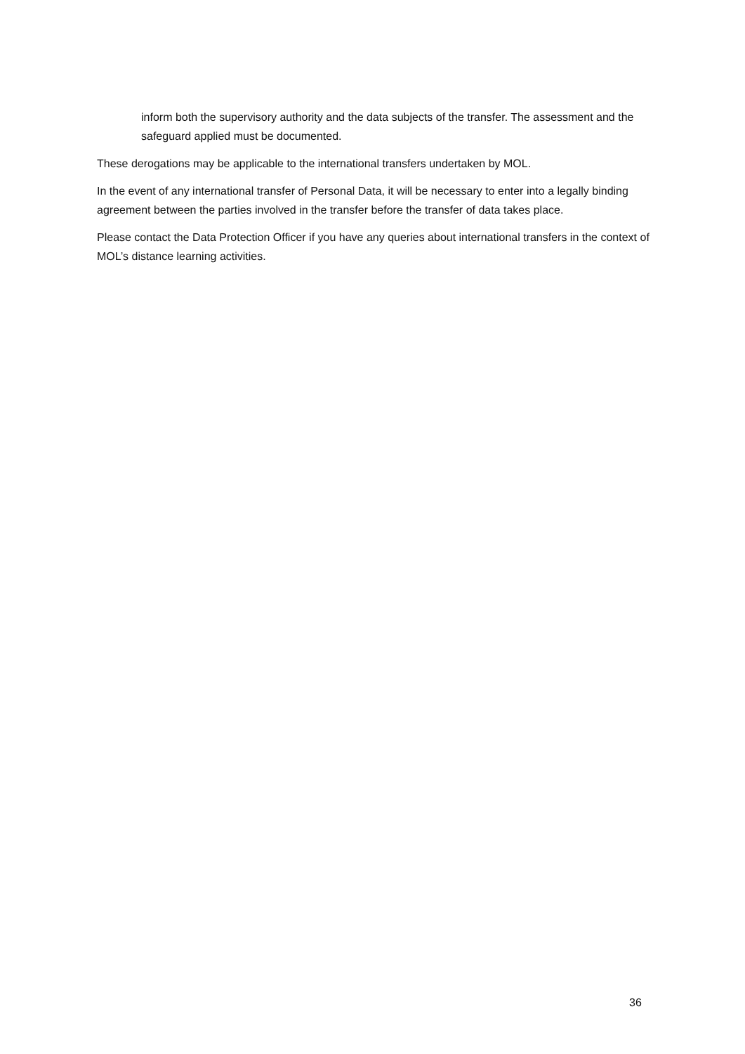inform both the supervisory authority and the data subjects of the transfer. The assessment and the safeguard applied must be documented.
These derogations may be applicable to the international transfers undertaken by MOL.
In the event of any international transfer of Personal Data, it will be necessary to enter into a legally binding agreement between the parties involved in the transfer before the transfer of data takes place.
Please contact the Data Protection Officer if you have any queries about international transfers in the context of MOL’s distance learning activities.
36